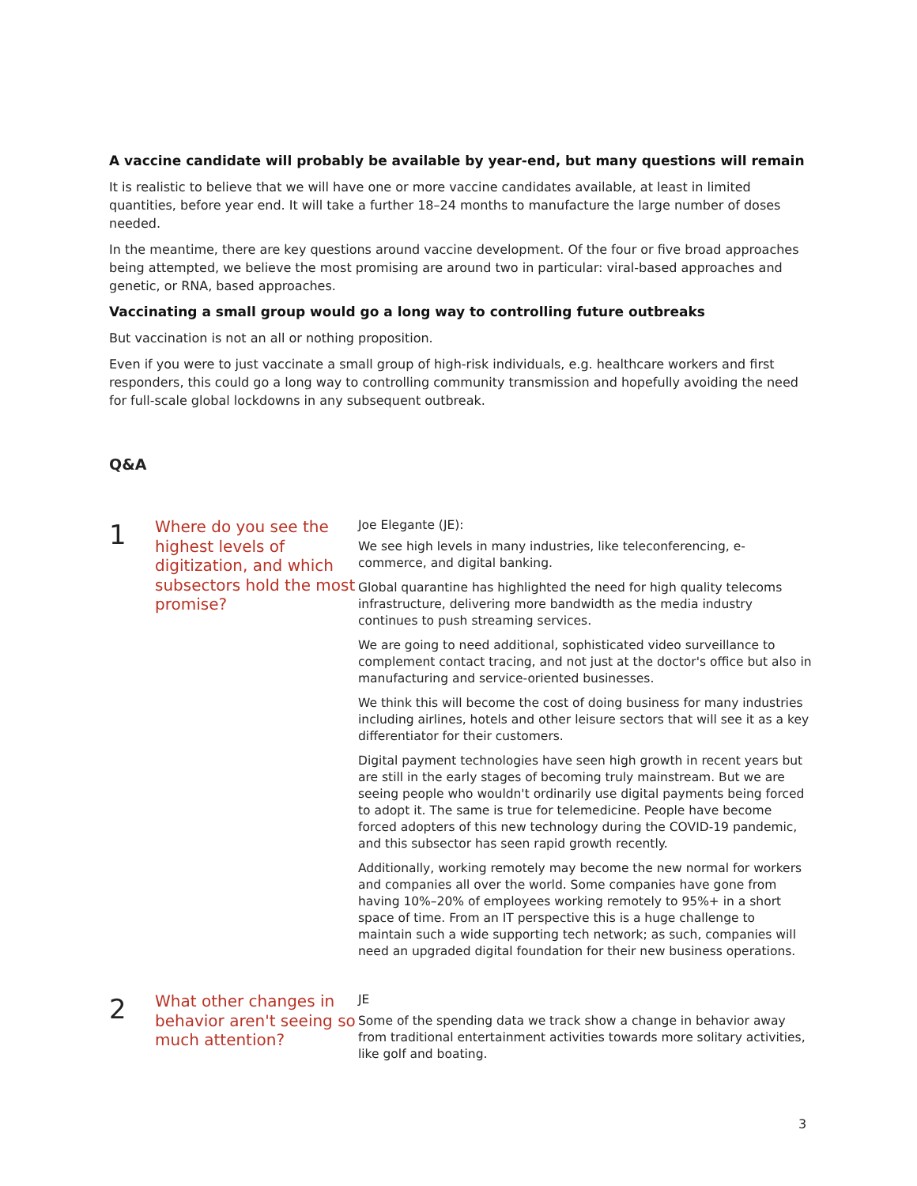A vaccine candidate will probably be available by year-end, but many questions will remain
It is realistic to believe that we will have one or more vaccine candidates available, at least in limited quantities, before year end. It will take a further 18–24 months to manufacture the large number of doses needed.
In the meantime, there are key questions around vaccine development. Of the four or five broad approaches being attempted, we believe the most promising are around two in particular: viral-based approaches and genetic, or RNA, based approaches.
Vaccinating a small group would go a long way to controlling future outbreaks
But vaccination is not an all or nothing proposition.
Even if you were to just vaccinate a small group of high-risk individuals, e.g. healthcare workers and first responders, this could go a long way to controlling community transmission and hopefully avoiding the need for full-scale global lockdowns in any subsequent outbreak.
Q&A
1
Where do you see the highest levels of digitization, and which subsectors hold the most promise?
Joe Elegante (JE):
We see high levels in many industries, like teleconferencing, e-commerce, and digital banking.
Global quarantine has highlighted the need for high quality telecoms infrastructure, delivering more bandwidth as the media industry continues to push streaming services.
We are going to need additional, sophisticated video surveillance to complement contact tracing, and not just at the doctor's office but also in manufacturing and service-oriented businesses.
We think this will become the cost of doing business for many industries including airlines, hotels and other leisure sectors that will see it as a key differentiator for their customers.
Digital payment technologies have seen high growth in recent years but are still in the early stages of becoming truly mainstream. But we are seeing people who wouldn't ordinarily use digital payments being forced to adopt it. The same is true for telemedicine. People have become forced adopters of this new technology during the COVID-19 pandemic, and this subsector has seen rapid growth recently.
Additionally, working remotely may become the new normal for workers and companies all over the world. Some companies have gone from having 10%–20% of employees working remotely to 95%+ in a short space of time. From an IT perspective this is a huge challenge to maintain such a wide supporting tech network; as such, companies will need an upgraded digital foundation for their new business operations.
2
What other changes in behavior aren't seeing so much attention?
JE
Some of the spending data we track show a change in behavior away from traditional entertainment activities towards more solitary activities, like golf and boating.
3